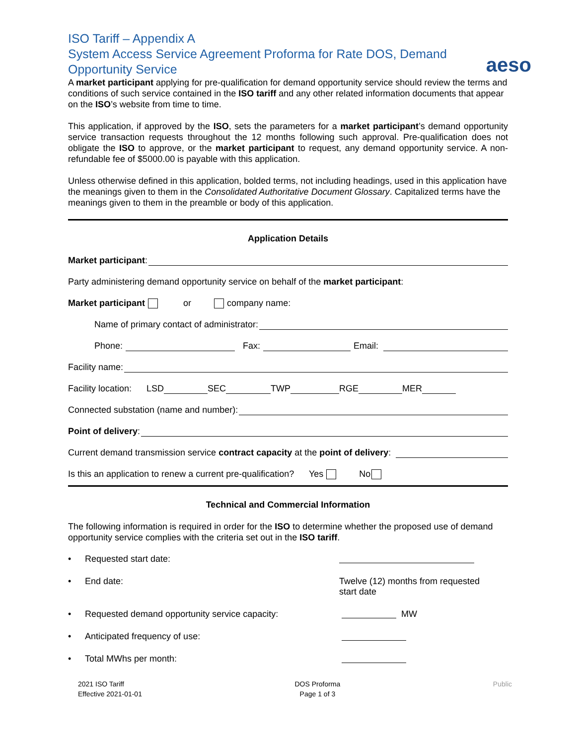ISO Tariff – Appendix A
System Access Service Agreement Proforma for Rate DOS, Demand Opportunity Service
aeso
A market participant applying for pre-qualification for demand opportunity service should review the terms and conditions of such service contained in the ISO tariff and any other related information documents that appear on the ISO’s website from time to time.
This application, if approved by the ISO, sets the parameters for a market participant’s demand opportunity service transaction requests throughout the 12 months following such approval. Pre-qualification does not obligate the ISO to approve, or the market participant to request, any demand opportunity service. A non-refundable fee of $5000.00 is payable with this application.
Unless otherwise defined in this application, bolded terms, not including headings, used in this application have the meanings given to them in the Consolidated Authoritative Document Glossary. Capitalized terms have the meanings given to them in the preamble or body of this application.
Application Details
Market participant:
Party administering demand opportunity service on behalf of the market participant:
Market participant or company name:
Name of primary contact of administrator:
Phone: Fax: Email:
Facility name:
Facility location: LSD SEC TWP RGE MER
Connected substation (name and number):
Point of delivery:
Current demand transmission service contract capacity at the point of delivery:
Is this an application to renew a current pre-qualification? Yes No
Technical and Commercial Information
The following information is required in order for the ISO to determine whether the proposed use of demand opportunity service complies with the criteria set out in the ISO tariff.
• Requested start date:
• End date: Twelve (12) months from requested
start date
• Requested demand opportunity service capacity: MW
• Anticipated frequency of use:
• Total MWhs per month:
2021 ISO Tariff
Effective 2021-01-01
DOS Proforma
Page 1 of 3
Public